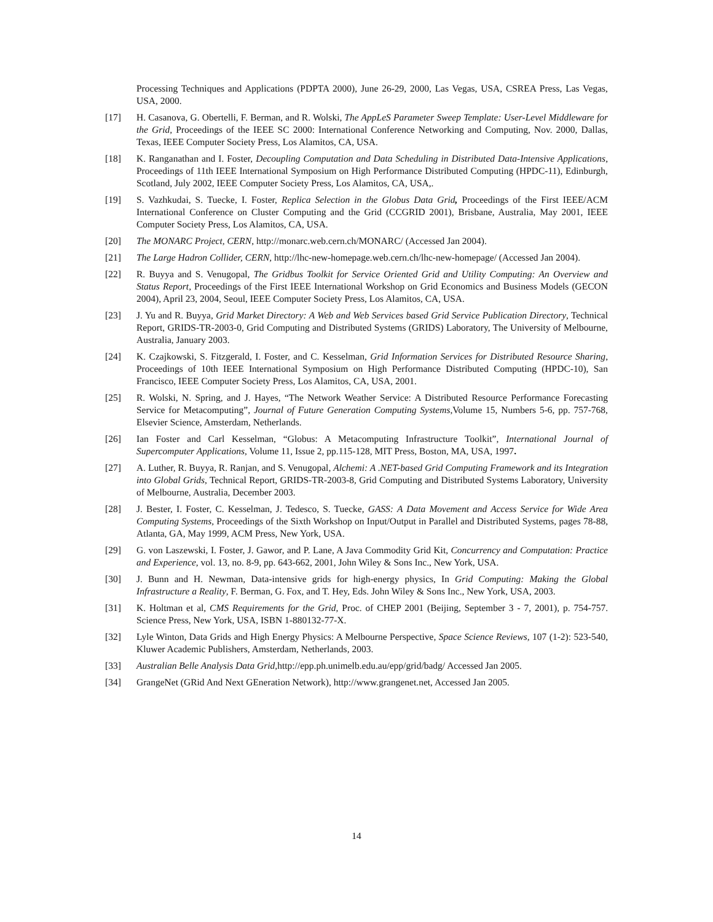Processing Techniques and Applications (PDPTA 2000), June 26-29, 2000, Las Vegas, USA, CSREA Press, Las Vegas, USA, 2000.
[17] H. Casanova, G. Obertelli, F. Berman, and R. Wolski, The AppLeS Parameter Sweep Template: User-Level Middleware for the Grid, Proceedings of the IEEE SC 2000: International Conference Networking and Computing, Nov. 2000, Dallas, Texas, IEEE Computer Society Press, Los Alamitos, CA, USA.
[18] K. Ranganathan and I. Foster, Decoupling Computation and Data Scheduling in Distributed Data-Intensive Applications, Proceedings of 11th IEEE International Symposium on High Performance Distributed Computing (HPDC-11), Edinburgh, Scotland, July 2002, IEEE Computer Society Press, Los Alamitos, CA, USA,.
[19] S. Vazhkudai, S. Tuecke, I. Foster, Replica Selection in the Globus Data Grid, Proceedings of the First IEEE/ACM International Conference on Cluster Computing and the Grid (CCGRID 2001), Brisbane, Australia, May 2001, IEEE Computer Society Press, Los Alamitos, CA, USA.
[20] The MONARC Project, CERN, http://monarc.web.cern.ch/MONARC/ (Accessed Jan 2004).
[21] The Large Hadron Collider, CERN, http://lhc-new-homepage.web.cern.ch/lhc-new-homepage/ (Accessed Jan 2004).
[22] R. Buyya and S. Venugopal, The Gridbus Toolkit for Service Oriented Grid and Utility Computing: An Overview and Status Report, Proceedings of the First IEEE International Workshop on Grid Economics and Business Models (GECON 2004), April 23, 2004, Seoul, IEEE Computer Society Press, Los Alamitos, CA, USA.
[23] J. Yu and R. Buyya, Grid Market Directory: A Web and Web Services based Grid Service Publication Directory, Technical Report, GRIDS-TR-2003-0, Grid Computing and Distributed Systems (GRIDS) Laboratory, The University of Melbourne, Australia, January 2003.
[24] K. Czajkowski, S. Fitzgerald, I. Foster, and C. Kesselman, Grid Information Services for Distributed Resource Sharing, Proceedings of 10th IEEE International Symposium on High Performance Distributed Computing (HPDC-10), San Francisco, IEEE Computer Society Press, Los Alamitos, CA, USA, 2001.
[25] R. Wolski, N. Spring, and J. Hayes, “The Network Weather Service: A Distributed Resource Performance Forecasting Service for Metacomputing”, Journal of Future Generation Computing Systems,Volume 15, Numbers 5-6, pp. 757-768, Elsevier Science, Amsterdam, Netherlands.
[26] Ian Foster and Carl Kesselman, “Globus: A Metacomputing Infrastructure Toolkit”, International Journal of Supercomputer Applications, Volume 11, Issue 2, pp.115-128, MIT Press, Boston, MA, USA, 1997.
[27] A. Luther, R. Buyya, R. Ranjan, and S. Venugopal, Alchemi: A .NET-based Grid Computing Framework and its Integration into Global Grids, Technical Report, GRIDS-TR-2003-8, Grid Computing and Distributed Systems Laboratory, University of Melbourne, Australia, December 2003.
[28] J. Bester, I. Foster, C. Kesselman, J. Tedesco, S. Tuecke, GASS: A Data Movement and Access Service for Wide Area Computing Systems, Proceedings of the Sixth Workshop on Input/Output in Parallel and Distributed Systems, pages 78-88, Atlanta, GA, May 1999, ACM Press, New York, USA.
[29] G. von Laszewski, I. Foster, J. Gawor, and P. Lane, A Java Commodity Grid Kit, Concurrency and Computation: Practice and Experience, vol. 13, no. 8-9, pp. 643-662, 2001, John Wiley & Sons Inc., New York, USA.
[30] J. Bunn and H. Newman, Data-intensive grids for high-energy physics, In Grid Computing: Making the Global Infrastructure a Reality, F. Berman, G. Fox, and T. Hey, Eds. John Wiley & Sons Inc., New York, USA, 2003.
[31] K. Holtman et al, CMS Requirements for the Grid, Proc. of CHEP 2001 (Beijing, September 3 - 7, 2001), p. 754-757. Science Press, New York, USA, ISBN 1-880132-77-X.
[32] Lyle Winton, Data Grids and High Energy Physics: A Melbourne Perspective, Space Science Reviews, 107 (1-2): 523-540, Kluwer Academic Publishers, Amsterdam, Netherlands, 2003.
[33] Australian Belle Analysis Data Grid, http://epp.ph.unimelb.edu.au/epp/grid/badg/ Accessed Jan 2005.
[34] GrangeNet (GRid And Next GEneration Network), http://www.grangenet.net, Accessed Jan 2005.
14